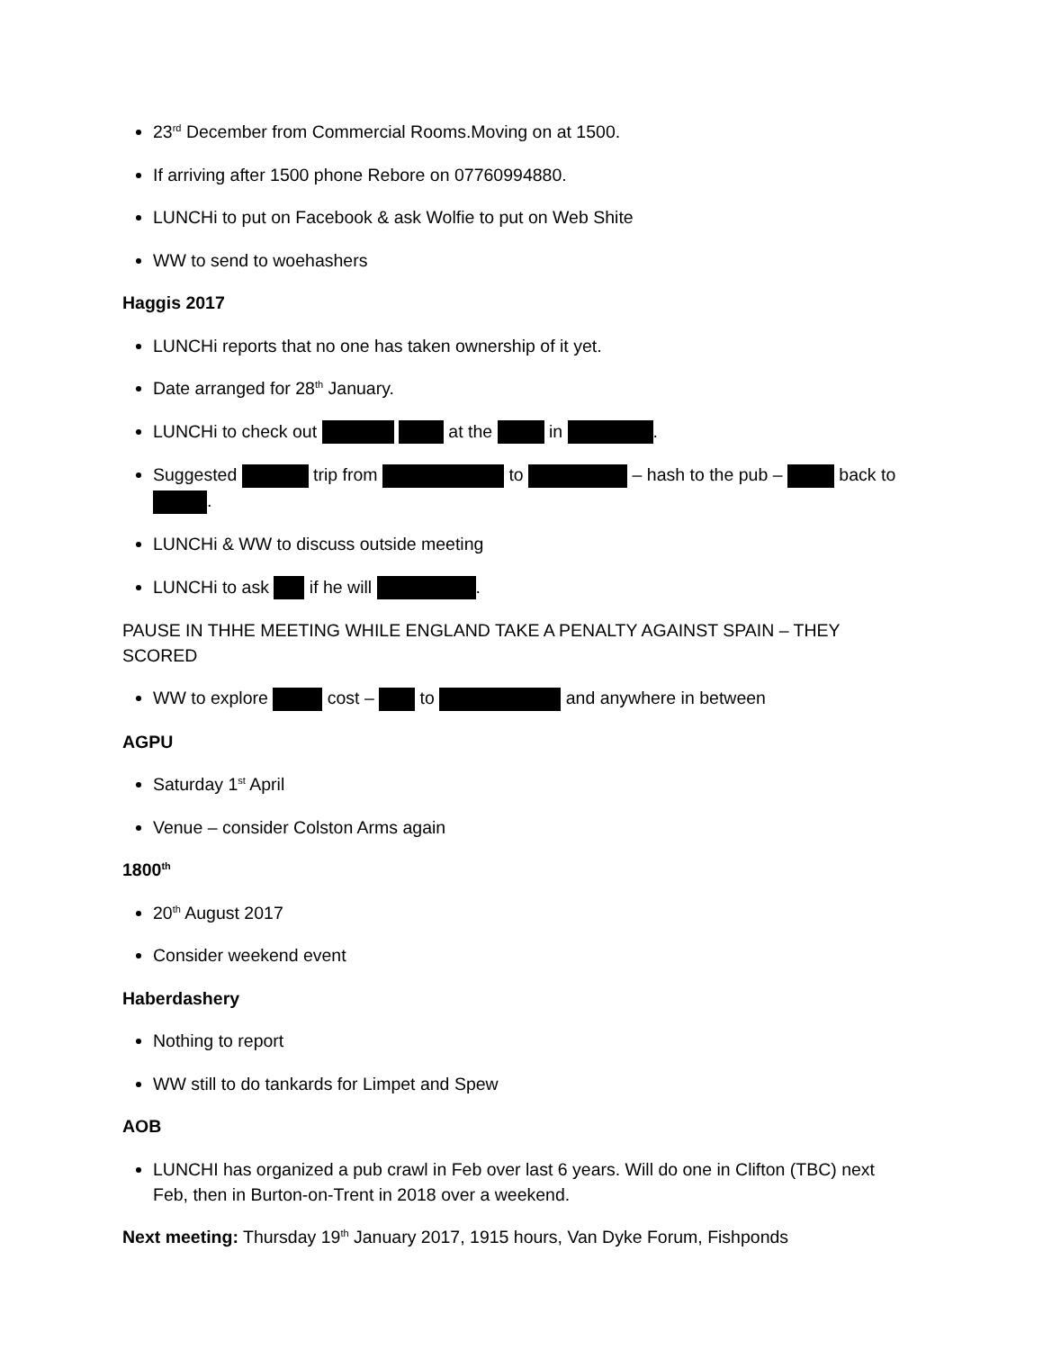23<sup>rd</sup> December from Commercial Rooms.Moving on at 1500.
If arriving after 1500 phone Rebore on 07760994880.
LUNCHi to put on Facebook & ask Wolfie to put on Web Shite
WW to send to woehashers
Haggis 2017
LUNCHi reports that no one has taken ownership of it yet.
Date arranged for 28<sup>th</sup> January.
LUNCHi to check out at the in .
Suggested trip from to – hash to the pub – back to .
LUNCHi & WW to discuss outside meeting
LUNCHi to ask if he will .
PAUSE IN THHE MEETING WHILE ENGLAND TAKE A PENALTY AGAINST SPAIN – THEY SCORED
WW to explore cost – to and anywhere in between
AGPU
Saturday 1<sup>st</sup> April
Venue – consider Colston Arms again
1800<sup>th</sup>
20<sup>th</sup> August 2017
Consider weekend event
Haberdashery
Nothing to report
WW still to do tankards for Limpet and Spew
AOB
LUNCHI has organized a pub crawl in Feb over last 6 years. Will do one in Clifton (TBC) next Feb, then in Burton-on-Trent in 2018 over a weekend.
Next meeting: Thursday 19<sup>th</sup> January 2017, 1915 hours, Van Dyke Forum, Fishponds